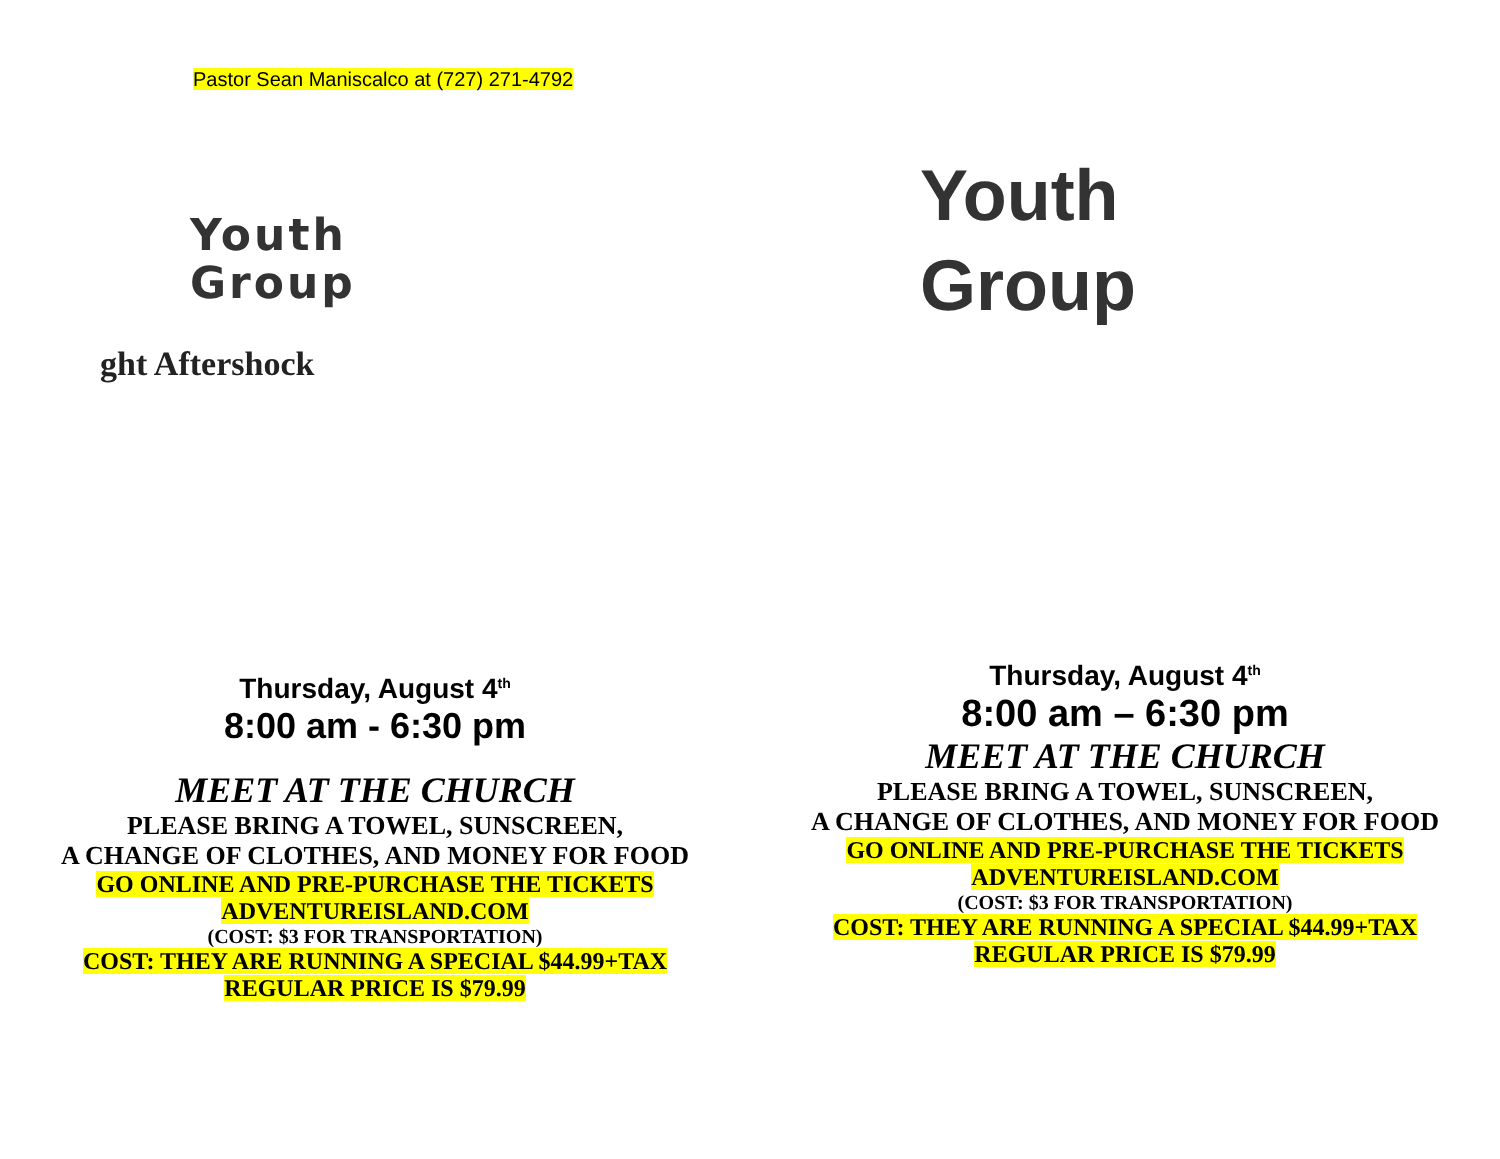Pastor Sean Maniscalco at (727) 271-4792
Youth
Group
ght Aftershock
Thursday, August 4<sup>th</sup>
8:00 am - 6:30 pm
MEET AT THE CHURCH
PLEASE BRING A TOWEL, SUNSCREEN,
A CHANGE OF CLOTHES, AND MONEY FOR FOOD
GO ONLINE AND PRE-PURCHASE THE TICKETS
ADVENTUREISLAND.COM
(COST: $3 FOR TRANSPORTATION)
COST: THEY ARE RUNNING A SPECIAL $44.99+TAX
REGULAR PRICE IS $79.99
Youth
Group
Thursday, August 4<sup>th</sup>
8:00 am – 6:30 pm
MEET AT THE CHURCH
PLEASE BRING A TOWEL, SUNSCREEN,
A CHANGE OF CLOTHES, AND MONEY FOR FOOD
GO ONLINE AND PRE-PURCHASE THE TICKETS
ADVENTUREISLAND.COM
(COST: $3 FOR TRANSPORTATION)
COST: THEY ARE RUNNING A SPECIAL $44.99+TAX
REGULAR PRICE IS $79.99